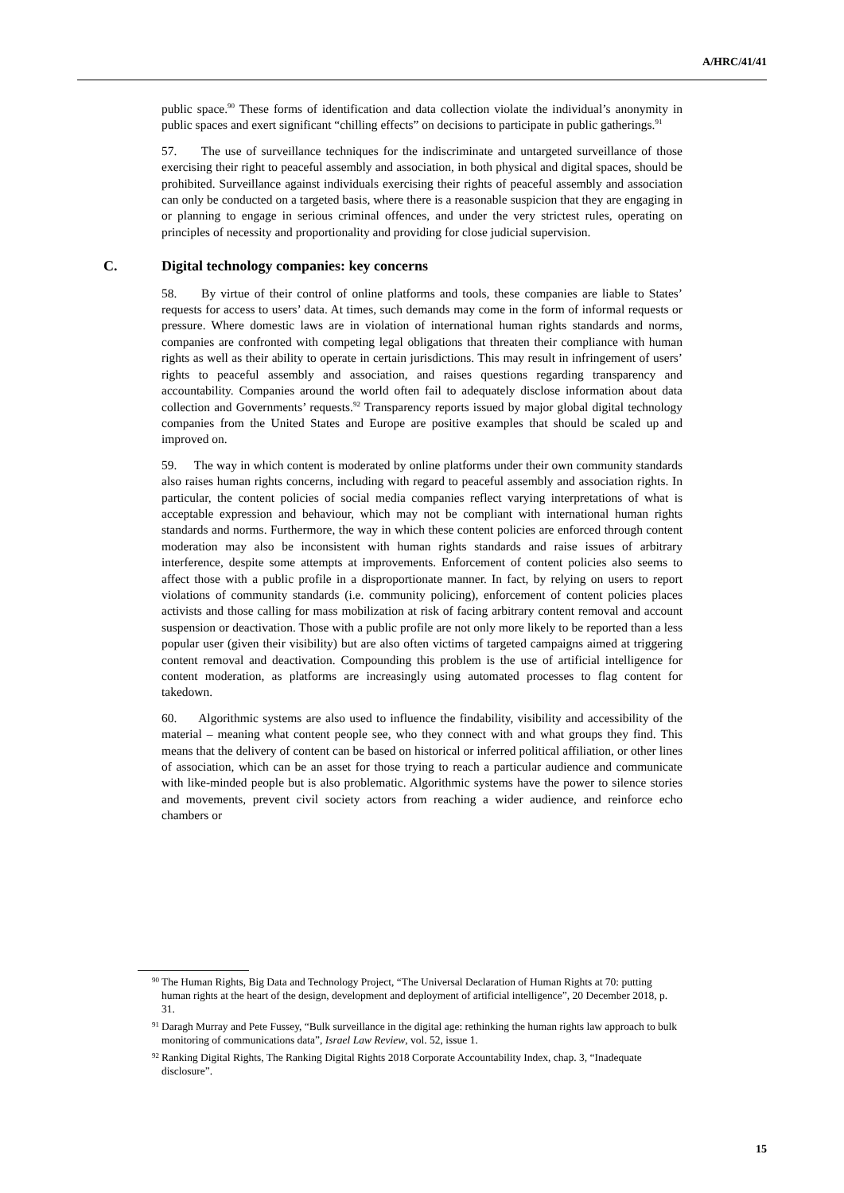A/HRC/41/41
public space.<sup>90</sup> These forms of identification and data collection violate the individual’s anonymity in public spaces and exert significant “chilling effects” on decisions to participate in public gatherings.<sup>91</sup>
57. The use of surveillance techniques for the indiscriminate and untargeted surveillance of those exercising their right to peaceful assembly and association, in both physical and digital spaces, should be prohibited. Surveillance against individuals exercising their rights of peaceful assembly and association can only be conducted on a targeted basis, where there is a reasonable suspicion that they are engaging in or planning to engage in serious criminal offences, and under the very strictest rules, operating on principles of necessity and proportionality and providing for close judicial supervision.
C. Digital technology companies: key concerns
58. By virtue of their control of online platforms and tools, these companies are liable to States’ requests for access to users’ data. At times, such demands may come in the form of informal requests or pressure. Where domestic laws are in violation of international human rights standards and norms, companies are confronted with competing legal obligations that threaten their compliance with human rights as well as their ability to operate in certain jurisdictions. This may result in infringement of users’ rights to peaceful assembly and association, and raises questions regarding transparency and accountability. Companies around the world often fail to adequately disclose information about data collection and Governments’ requests.<sup>92</sup> Transparency reports issued by major global digital technology companies from the United States and Europe are positive examples that should be scaled up and improved on.
59. The way in which content is moderated by online platforms under their own community standards also raises human rights concerns, including with regard to peaceful assembly and association rights. In particular, the content policies of social media companies reflect varying interpretations of what is acceptable expression and behaviour, which may not be compliant with international human rights standards and norms. Furthermore, the way in which these content policies are enforced through content moderation may also be inconsistent with human rights standards and raise issues of arbitrary interference, despite some attempts at improvements. Enforcement of content policies also seems to affect those with a public profile in a disproportionate manner. In fact, by relying on users to report violations of community standards (i.e. community policing), enforcement of content policies places activists and those calling for mass mobilization at risk of facing arbitrary content removal and account suspension or deactivation. Those with a public profile are not only more likely to be reported than a less popular user (given their visibility) but are also often victims of targeted campaigns aimed at triggering content removal and deactivation. Compounding this problem is the use of artificial intelligence for content moderation, as platforms are increasingly using automated processes to flag content for takedown.
60. Algorithmic systems are also used to influence the findability, visibility and accessibility of the material – meaning what content people see, who they connect with and what groups they find. This means that the delivery of content can be based on historical or inferred political affiliation, or other lines of association, which can be an asset for those trying to reach a particular audience and communicate with like-minded people but is also problematic. Algorithmic systems have the power to silence stories and movements, prevent civil society actors from reaching a wider audience, and reinforce echo chambers or
<sup>90</sup> The Human Rights, Big Data and Technology Project, “The Universal Declaration of Human Rights at 70: putting human rights at the heart of the design, development and deployment of artificial intelligence”, 20 December 2018, p. 31.
<sup>91</sup> Daragh Murray and Pete Fussey, “Bulk surveillance in the digital age: rethinking the human rights law approach to bulk monitoring of communications data”, Israel Law Review, vol. 52, issue 1.
<sup>92</sup> Ranking Digital Rights, The Ranking Digital Rights 2018 Corporate Accountability Index, chap. 3, “Inadequate disclosure”.
15